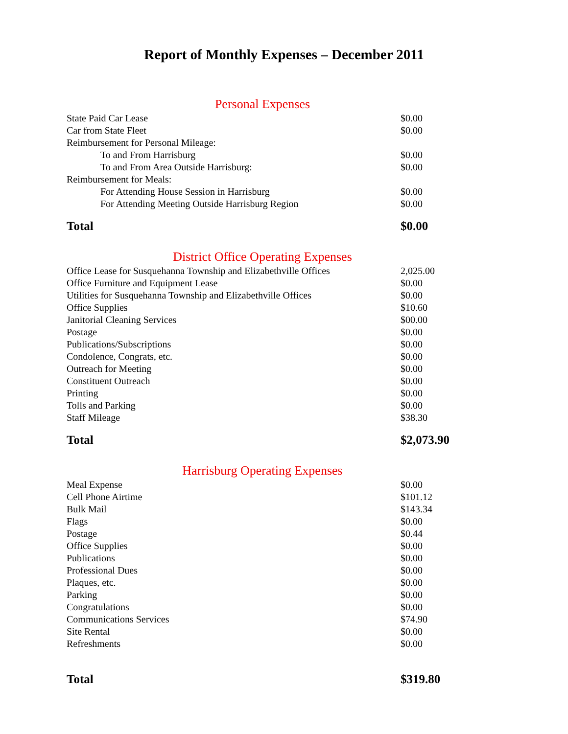Report of Monthly Expenses – December 2011
| Personal Expenses | |
| --- | --- |
| State Paid Car Lease | $0.00 |
| Car from State Fleet | $0.00 |
| Reimbursement for Personal Mileage: | |
| To and From Harrisburg | $0.00 |
| To and From Area Outside Harrisburg: | $0.00 |
| Reimbursement for Meals: | |
| For Attending House Session in Harrisburg | $0.00 |
| For Attending Meeting Outside Harrisburg Region | $0.00 |
| Total | $0.00 |
| District Office Operating Expenses | |
| --- | --- |
| Office Lease for Susquehanna Township and Elizabethville Offices | 2,025.00 |
| Office Furniture and Equipment Lease | $0.00 |
| Utilities for Susquehanna Township and Elizabethville Offices | $0.00 |
| Office Supplies | $10.60 |
| Janitorial Cleaning Services | $00.00 |
| Postage | $0.00 |
| Publications/Subscriptions | $0.00 |
| Condolence, Congrats, etc. | $0.00 |
| Outreach for Meeting | $0.00 |
| Constituent Outreach | $0.00 |
| Printing | $0.00 |
| Tolls and Parking | $0.00 |
| Staff Mileage | $38.30 |
| Total | $2,073.90 |
| Harrisburg Operating Expenses | |
| --- | --- |
| Meal Expense | $0.00 |
| Cell Phone Airtime | $101.12 |
| Bulk Mail | $143.34 |
| Flags | $0.00 |
| Postage | $0.44 |
| Office Supplies | $0.00 |
| Publications | $0.00 |
| Professional Dues | $0.00 |
| Plaques, etc. | $0.00 |
| Parking | $0.00 |
| Congratulations | $0.00 |
| Communications Services | $74.90 |
| Site Rental | $0.00 |
| Refreshments | $0.00 |
| Total | $319.80 |